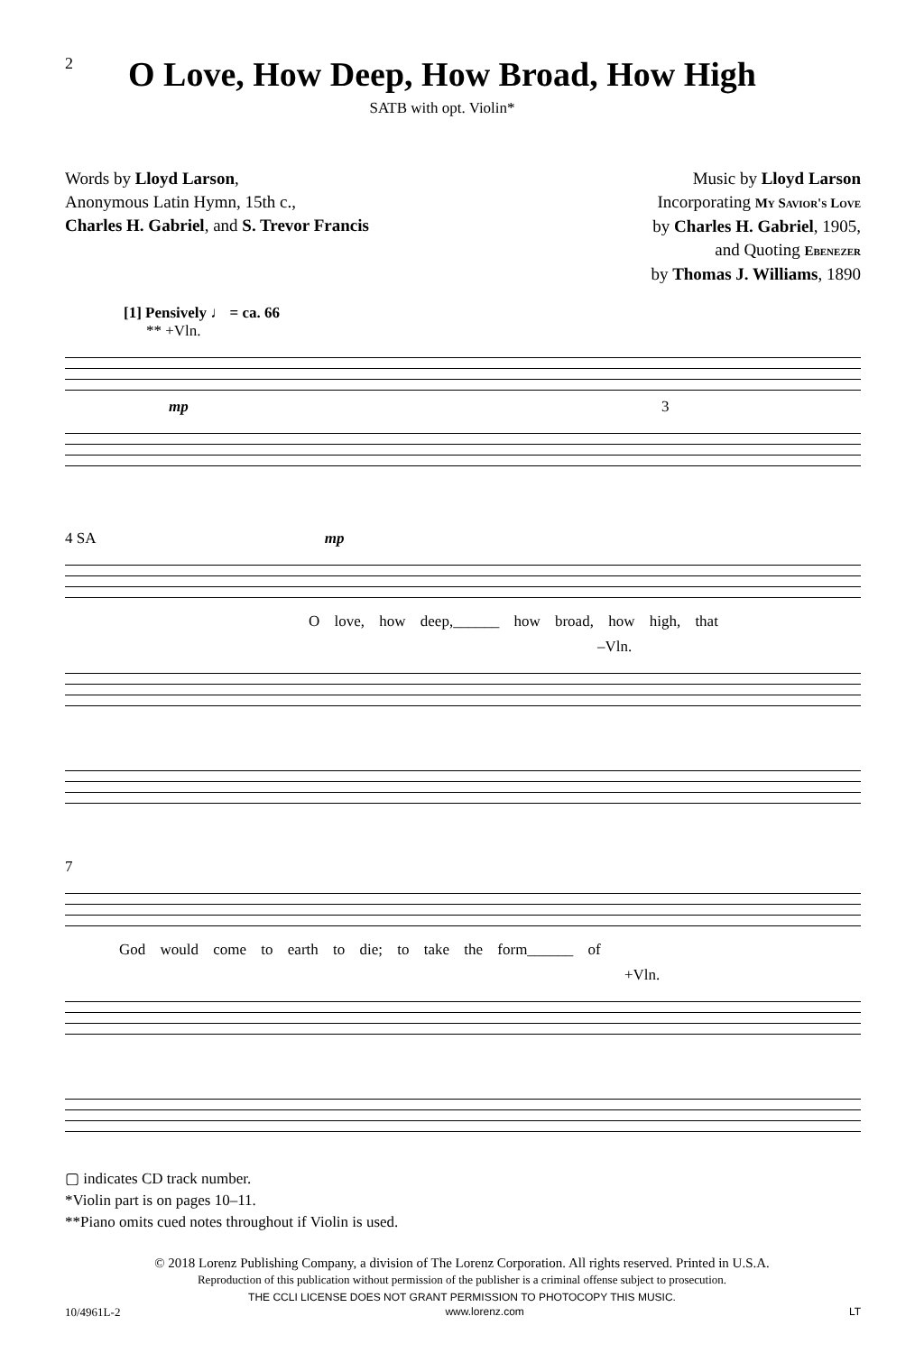2
O Love, How Deep, How Broad, How High
SATB with opt. Violin*
Words by Lloyd Larson,
Anonymous Latin Hymn, 15th c.,
Charles H. Gabriel, and S. Trevor Francis
Music by Lloyd Larson
Incorporating My Savior's Love
by Charles H. Gabriel, 1905,
and Quoting Ebenezer
by Thomas J. Williams, 1890
[1] Pensively ♩ = ca. 66
** +Vln.
mp 3
4 SA mp
O love, how deep,______ how broad, how high, that
–Vln.
7
God would come to earth to die; to take the form______ of
+Vln.
▢ indicates CD track number.
*Violin part is on pages 10–11.
**Piano omits cued notes throughout if Violin is used.
© 2018 Lorenz Publishing Company, a division of The Lorenz Corporation. All rights reserved. Printed in U.S.A.
Reproduction of this publication without permission of the publisher is a criminal offense subject to prosecution.
THE CCLI LICENSE DOES NOT GRANT PERMISSION TO PHOTOCOPY THIS MUSIC.
10/4961L-2 www.lorenz.com LT